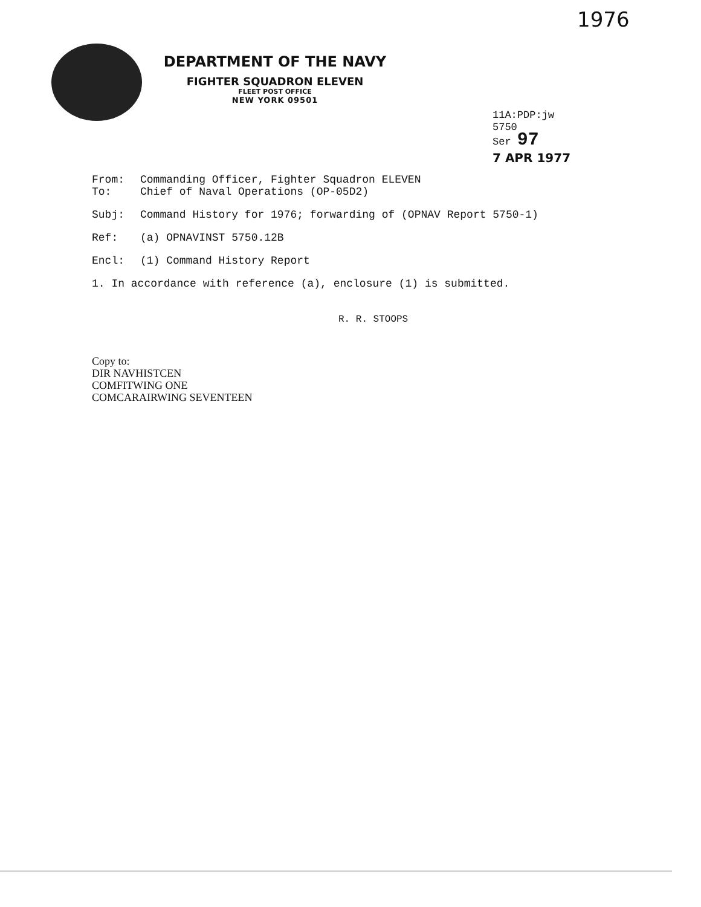1976
DEPARTMENT OF THE NAVY
FIGHTER SQUADRON ELEVEN
FLEET POST OFFICE
NEW YORK 09501
11A:PDP:jw
5750
Ser 97
7 APR 1977
From: Commanding Officer, Fighter Squadron ELEVEN
To: Chief of Naval Operations (OP-05D2)
Subj: Command History for 1976; forwarding of (OPNAV Report 5750-1)
Ref: (a) OPNAVINST 5750.12B
Encl: (1) Command History Report
1. In accordance with reference (a), enclosure (1) is submitted.
R. R. STOOPS
Copy to:
DIR NAVHISTCEN
COMFITWING ONE
COMCARAIRWING SEVENTEEN